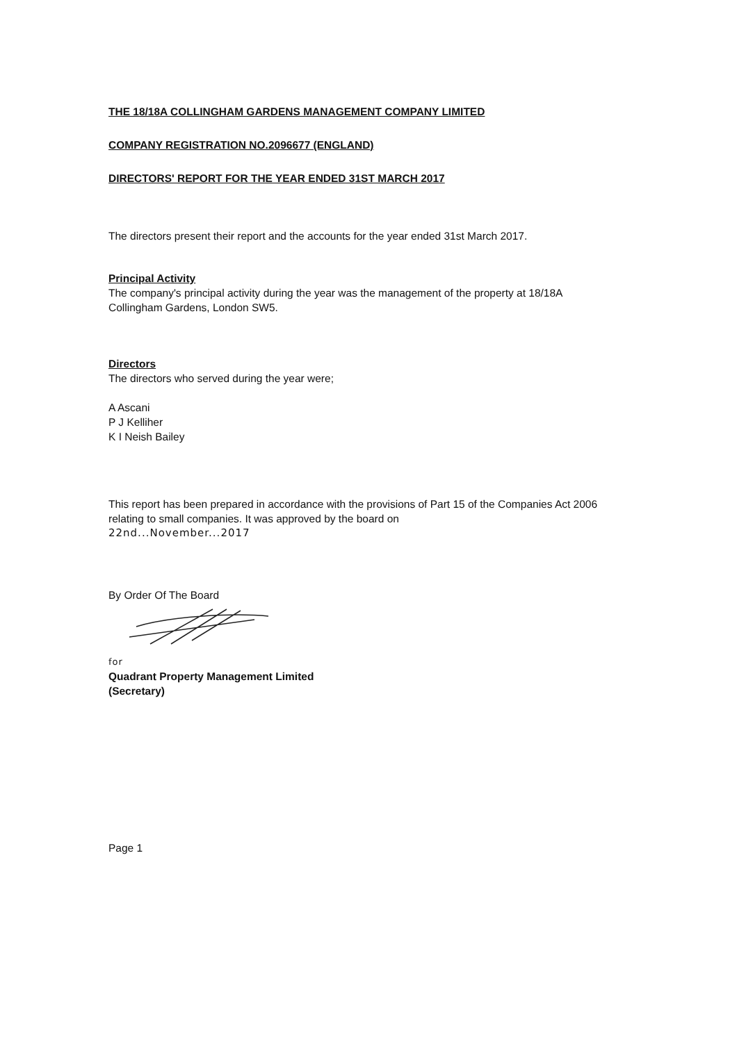THE 18/18A COLLINGHAM GARDENS MANAGEMENT COMPANY LIMITED
COMPANY REGISTRATION NO.2096677 (ENGLAND)
DIRECTORS' REPORT FOR THE YEAR ENDED 31ST MARCH 2017
The directors present their report and the accounts for the year ended 31st March 2017.
Principal Activity
The company's principal activity during the year was the management of the property at 18/18A Collingham Gardens, London SW5.
Directors
The directors who served during the year were;
A Ascani
P J Kelliher
K I Neish Bailey
This report has been prepared in accordance with the provisions of Part 15 of the Companies Act 2006 relating to small companies. It was approved by the board on
22nd...November...2017
By Order Of The Board
for
Quadrant Property Management Limited
(Secretary)
Page 1